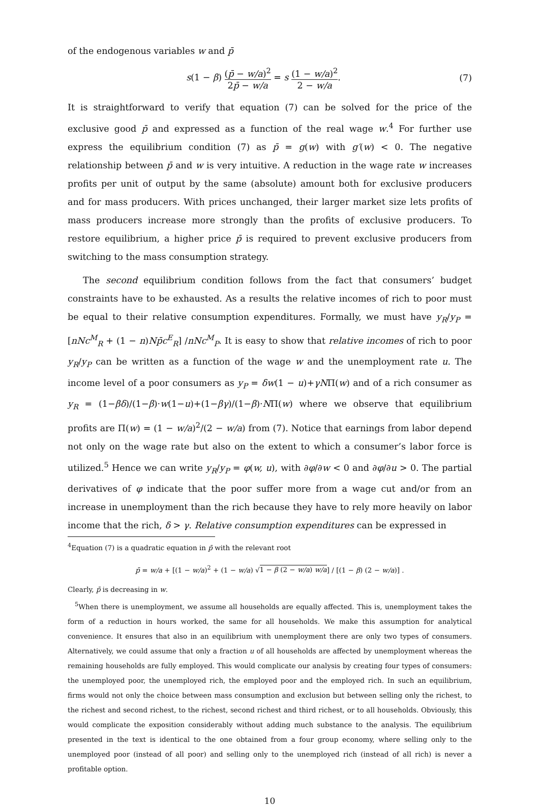of the endogenous variables w and p̄
s(1 − β) (p̄ − w/a)<sup>2</sup> 2p̄ − w/a = s (1 − w/a)<sup>2</sup> 2 − w/a.
(7)
It is straightforward to verify that equation (7) can be solved for the price of the exclusive good p̄ and expressed as a function of the real wage w.<sup>4</sup> For further use express the equilibrium condition (7) as p̄ = g(w) with g′(w) < 0. The negative relationship between p̄ and w is very intuitive. A reduction in the wage rate w increases profits per unit of output by the same (absolute) amount both for exclusive producers and for mass producers. With prices unchanged, their larger market size lets profits of mass producers increase more strongly than the profits of exclusive producers. To restore equilibrium, a higher price p̄ is required to prevent exclusive producers from switching to the mass consumption strategy.
The second equilibrium condition follows from the fact that consumers’ budget constraints have to be exhausted. As a results the relative incomes of rich to poor must be equal to their relative consumption expenditures. Formally, we must have y<sub>R</sub>/y<sub>P</sub> = [nNc<sup>M</sup><sub>R</sub> + (1 − n)Np̄c<sup>E</sup><sub>R</sub>] /nNc<sup>M</sup><sub>P</sub>. It is easy to show that relative incomes of rich to poor y<sub>R</sub>/y<sub>P</sub> can be written as a function of the wage w and the unemployment rate u. The income level of a poor consumers as y<sub>P</sub> = δw(1 − u)+γNΠ(w) and of a rich consumer as y<sub>R</sub> = (1−βδ)/(1−β)·w(1−u)+(1−βγ)/(1−β)·NΠ(w) where we observe that equilibrium profits are Π(w) = (1 − w/a)<sup>2</sup>/(2 − w/a) from (7). Notice that earnings from labor depend not only on the wage rate but also on the extent to which a consumer’s labor force is utilized.<sup>5</sup> Hence we can write y<sub>R</sub>/y<sub>P</sub> = φ(w, u), with ∂φ/∂w < 0 and ∂φ/∂u > 0. The partial derivatives of φ indicate that the poor suffer more from a wage cut and/or from an increase in unemployment than the rich because they have to rely more heavily on labor income that the rich, δ > γ. Relative consumption expenditures can be expressed in
<sup>4</sup> Equation (7) is a quadratic equation in p̄ with the relevant root
p̄ = w/a + [(1 − w/a)<sup>2</sup> + (1 − w/a) √1 − β (2 − w/a) w/a] / [(1 − β) (2 − w/a)] .
Clearly, p̄ is decreasing in w.
<sup>5</sup> When there is unemployment, we assume all households are equally affected. This is, unemployment takes the form of a reduction in hours worked, the same for all households. We make this assumption for analytical convenience. It ensures that also in an equilibrium with unemployment there are only two types of consumers. Alternatively, we could assume that only a fraction u of all households are affected by unemployment whereas the remaining households are fully employed. This would complicate our analysis by creating four types of consumers: the unemployed poor, the unemployed rich, the employed poor and the employed rich. In such an equilibrium, firms would not only the choice between mass consumption and exclusion but between selling only the richest, to the richest and second richest, to the richest, second richest and third richest, or to all households. Obviously, this would complicate the exposition considerably without adding much substance to the analysis. The equilibrium presented in the text is identical to the one obtained from a four group economy, where selling only to the unemployed poor (instead of all poor) and selling only to the unemployed rich (instead of all rich) is never a profitable option.
10